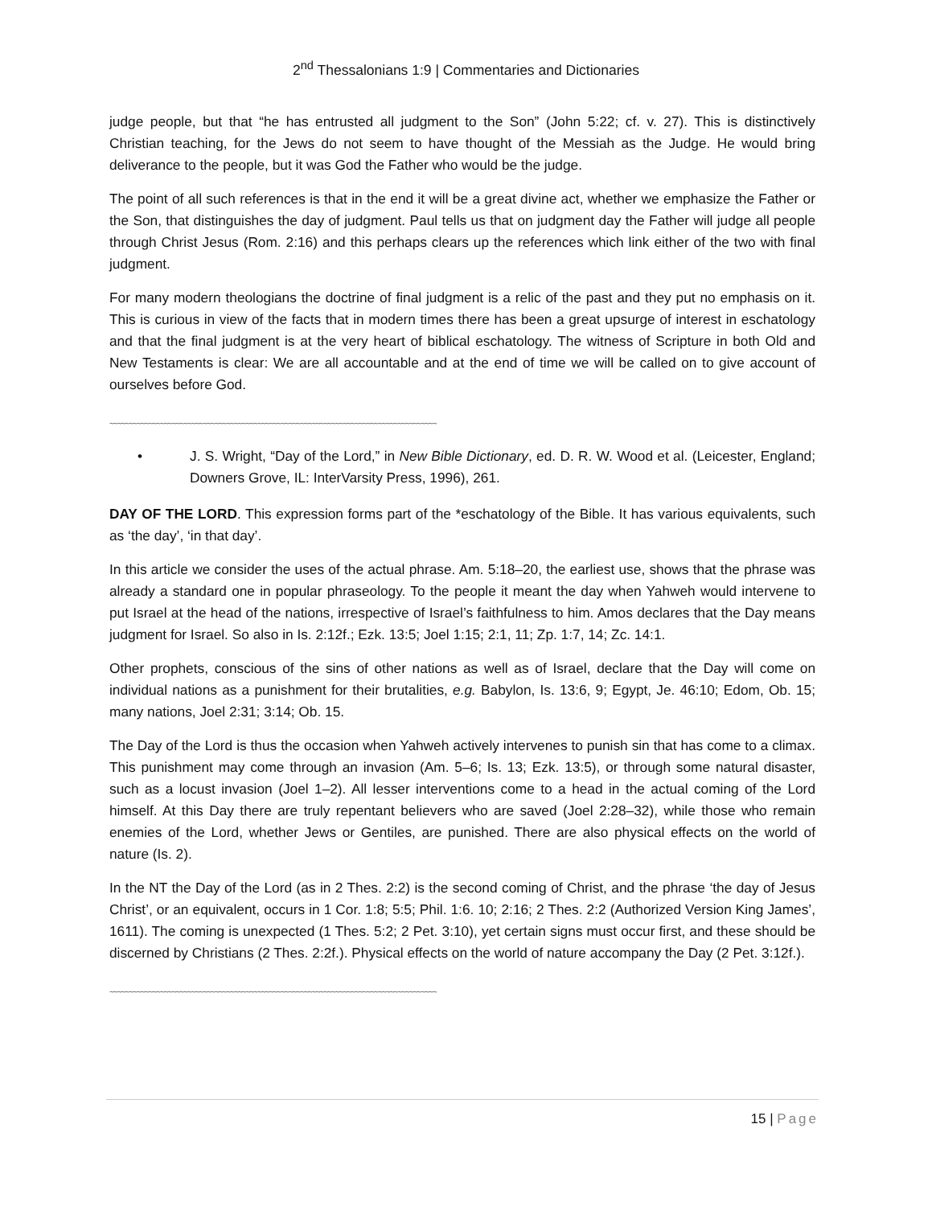2<sup>nd</sup> Thessalonians 1:9 | Commentaries and Dictionaries
judge people, but that “he has entrusted all judgment to the Son” (John 5:22; cf. v. 27). This is distinctively Christian teaching, for the Jews do not seem to have thought of the Messiah as the Judge. He would bring deliverance to the people, but it was God the Father who would be the judge.
The point of all such references is that in the end it will be a great divine act, whether we emphasize the Father or the Son, that distinguishes the day of judgment. Paul tells us that on judgment day the Father will judge all people through Christ Jesus (Rom. 2:16) and this perhaps clears up the references which link either of the two with final judgment.
For many modern theologians the doctrine of final judgment is a relic of the past and they put no emphasis on it. This is curious in view of the facts that in modern times there has been a great upsurge of interest in eschatology and that the final judgment is at the very heart of biblical eschatology. The witness of Scripture in both Old and New Testaments is clear: We are all accountable and at the end of time we will be called on to give account of ourselves before God.
~~~~~~~~~~~~~~~~~~~~~~~~~~~~~~~~~~~~~~~~~~~~~~~~~~~~~~~~~~~~~~~~~~~~~~~~~~~~~~~~~~~~
• J. S. Wright, “Day of the Lord,” in New Bible Dictionary, ed. D. R. W. Wood et al. (Leicester, England; Downers Grove, IL: InterVarsity Press, 1996), 261.
DAY OF THE LORD. This expression forms part of the *eschatology of the Bible. It has various equivalents, such as ‘the day’, ‘in that day’.
In this article we consider the uses of the actual phrase. Am. 5:18–20, the earliest use, shows that the phrase was already a standard one in popular phraseology. To the people it meant the day when Yahweh would intervene to put Israel at the head of the nations, irrespective of Israel’s faithfulness to him. Amos declares that the Day means judgment for Israel. So also in Is. 2:12f.; Ezk. 13:5; Joel 1:15; 2:1, 11; Zp. 1:7, 14; Zc. 14:1.
Other prophets, conscious of the sins of other nations as well as of Israel, declare that the Day will come on individual nations as a punishment for their brutalities, e.g. Babylon, Is. 13:6, 9; Egypt, Je. 46:10; Edom, Ob. 15; many nations, Joel 2:31; 3:14; Ob. 15.
The Day of the Lord is thus the occasion when Yahweh actively intervenes to punish sin that has come to a climax. This punishment may come through an invasion (Am. 5–6; Is. 13; Ezk. 13:5), or through some natural disaster, such as a locust invasion (Joel 1–2). All lesser interventions come to a head in the actual coming of the Lord himself. At this Day there are truly repentant believers who are saved (Joel 2:28–32), while those who remain enemies of the Lord, whether Jews or Gentiles, are punished. There are also physical effects on the world of nature (Is. 2).
In the NT the Day of the Lord (as in 2 Thes. 2:2) is the second coming of Christ, and the phrase ‘the day of Jesus Christ’, or an equivalent, occurs in 1 Cor. 1:8; 5:5; Phil. 1:6. 10; 2:16; 2 Thes. 2:2 (Authorized Version King James’, 1611). The coming is unexpected (1 Thes. 5:2; 2 Pet. 3:10), yet certain signs must occur first, and these should be discerned by Christians (2 Thes. 2:2f.). Physical effects on the world of nature accompany the Day (2 Pet. 3:12f.).
~~~~~~~~~~~~~~~~~~~~~~~~~~~~~~~~~~~~~~~~~~~~~~~~~~~~~~~~~~~~~~~~~~~~~~~~~~~~~~~~~~~~
15 | Page